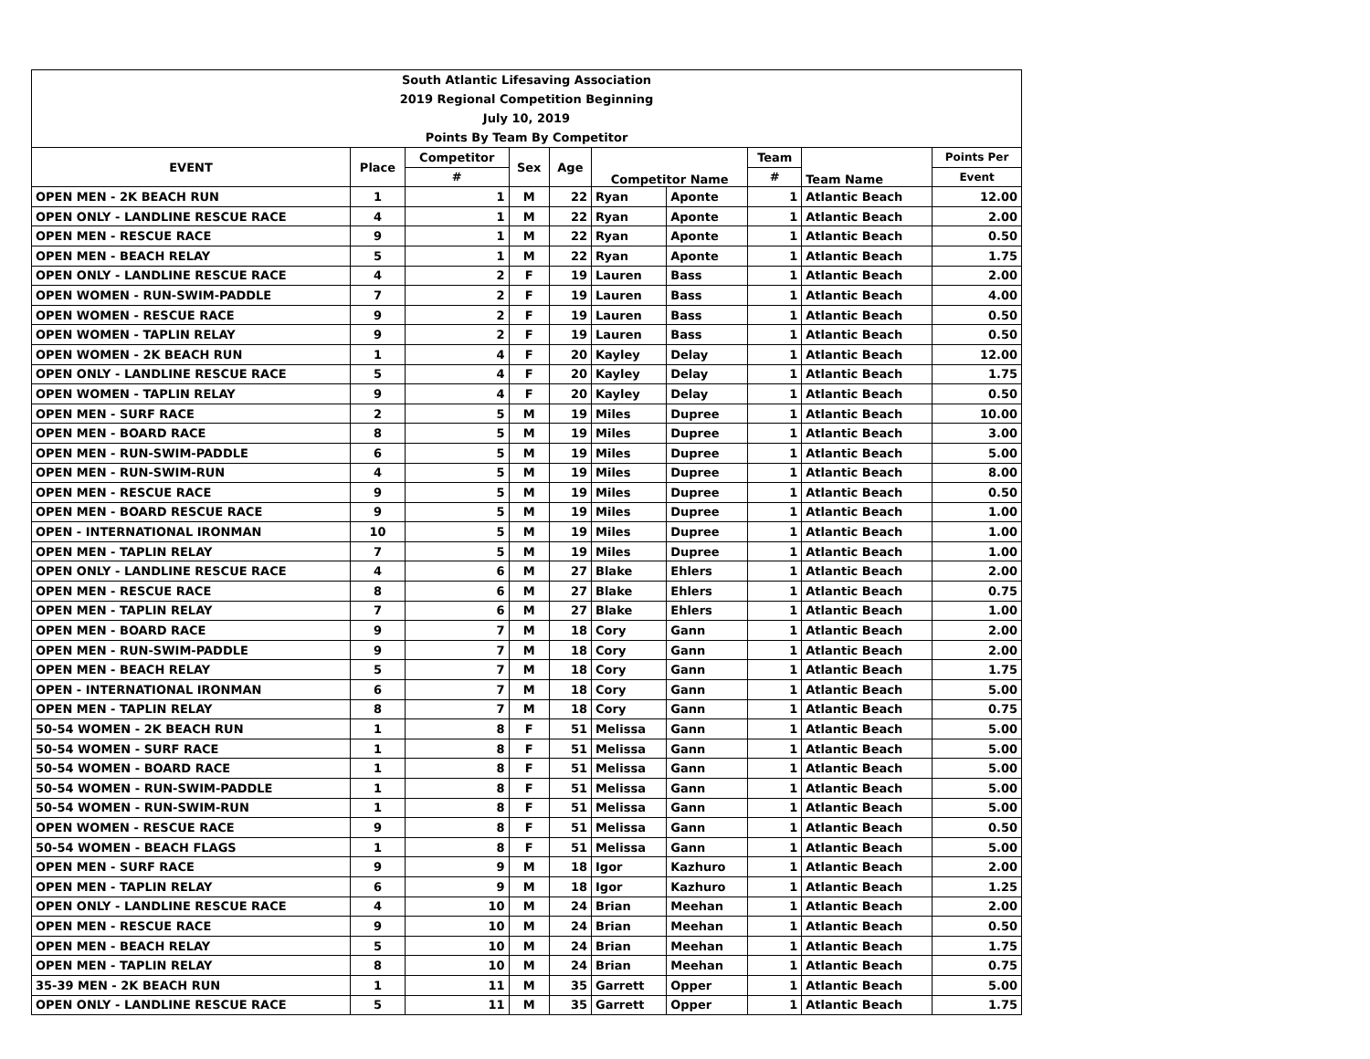| South Atlantic Lifesaving Association | | | | | | | | | |
| 2019 Regional Competition Beginning | | | | | | | | | |
| July 10, 2019 | | | | | | | | | |
| Points By Team By Competitor | | | | | | | | | |
| EVENT | Place | Competitor | Sex | Age | Competitor Name | | Team | Team Name | Points Per |
| | | # | | | | | # | | Event |
| OPEN MEN - 2K BEACH RUN | 1 | 1 | M | 22 | Ryan | Aponte | 1 | Atlantic Beach | 12.00 |
| OPEN ONLY - LANDLINE RESCUE RACE | 4 | 1 | M | 22 | Ryan | Aponte | 1 | Atlantic Beach | 2.00 |
| OPEN MEN - RESCUE RACE | 9 | 1 | M | 22 | Ryan | Aponte | 1 | Atlantic Beach | 0.50 |
| OPEN MEN - BEACH RELAY | 5 | 1 | M | 22 | Ryan | Aponte | 1 | Atlantic Beach | 1.75 |
| OPEN ONLY - LANDLINE RESCUE RACE | 4 | 2 | F | 19 | Lauren | Bass | 1 | Atlantic Beach | 2.00 |
| OPEN WOMEN - RUN-SWIM-PADDLE | 7 | 2 | F | 19 | Lauren | Bass | 1 | Atlantic Beach | 4.00 |
| OPEN WOMEN - RESCUE RACE | 9 | 2 | F | 19 | Lauren | Bass | 1 | Atlantic Beach | 0.50 |
| OPEN WOMEN - TAPLIN RELAY | 9 | 2 | F | 19 | Lauren | Bass | 1 | Atlantic Beach | 0.50 |
| OPEN WOMEN - 2K BEACH RUN | 1 | 4 | F | 20 | Kayley | Delay | 1 | Atlantic Beach | 12.00 |
| OPEN ONLY - LANDLINE RESCUE RACE | 5 | 4 | F | 20 | Kayley | Delay | 1 | Atlantic Beach | 1.75 |
| OPEN WOMEN - TAPLIN RELAY | 9 | 4 | F | 20 | Kayley | Delay | 1 | Atlantic Beach | 0.50 |
| OPEN MEN - SURF RACE | 2 | 5 | M | 19 | Miles | Dupree | 1 | Atlantic Beach | 10.00 |
| OPEN MEN - BOARD RACE | 8 | 5 | M | 19 | Miles | Dupree | 1 | Atlantic Beach | 3.00 |
| OPEN MEN - RUN-SWIM-PADDLE | 6 | 5 | M | 19 | Miles | Dupree | 1 | Atlantic Beach | 5.00 |
| OPEN MEN - RUN-SWIM-RUN | 4 | 5 | M | 19 | Miles | Dupree | 1 | Atlantic Beach | 8.00 |
| OPEN MEN - RESCUE RACE | 9 | 5 | M | 19 | Miles | Dupree | 1 | Atlantic Beach | 0.50 |
| OPEN MEN - BOARD RESCUE RACE | 9 | 5 | M | 19 | Miles | Dupree | 1 | Atlantic Beach | 1.00 |
| OPEN - INTERNATIONAL IRONMAN | 10 | 5 | M | 19 | Miles | Dupree | 1 | Atlantic Beach | 1.00 |
| OPEN MEN - TAPLIN RELAY | 7 | 5 | M | 19 | Miles | Dupree | 1 | Atlantic Beach | 1.00 |
| OPEN ONLY - LANDLINE RESCUE RACE | 4 | 6 | M | 27 | Blake | Ehlers | 1 | Atlantic Beach | 2.00 |
| OPEN MEN - RESCUE RACE | 8 | 6 | M | 27 | Blake | Ehlers | 1 | Atlantic Beach | 0.75 |
| OPEN MEN - TAPLIN RELAY | 7 | 6 | M | 27 | Blake | Ehlers | 1 | Atlantic Beach | 1.00 |
| OPEN MEN - BOARD RACE | 9 | 7 | M | 18 | Cory | Gann | 1 | Atlantic Beach | 2.00 |
| OPEN MEN - RUN-SWIM-PADDLE | 9 | 7 | M | 18 | Cory | Gann | 1 | Atlantic Beach | 2.00 |
| OPEN MEN - BEACH RELAY | 5 | 7 | M | 18 | Cory | Gann | 1 | Atlantic Beach | 1.75 |
| OPEN - INTERNATIONAL IRONMAN | 6 | 7 | M | 18 | Cory | Gann | 1 | Atlantic Beach | 5.00 |
| OPEN MEN - TAPLIN RELAY | 8 | 7 | M | 18 | Cory | Gann | 1 | Atlantic Beach | 0.75 |
| 50-54 WOMEN - 2K BEACH RUN | 1 | 8 | F | 51 | Melissa | Gann | 1 | Atlantic Beach | 5.00 |
| 50-54 WOMEN - SURF RACE | 1 | 8 | F | 51 | Melissa | Gann | 1 | Atlantic Beach | 5.00 |
| 50-54 WOMEN - BOARD RACE | 1 | 8 | F | 51 | Melissa | Gann | 1 | Atlantic Beach | 5.00 |
| 50-54 WOMEN - RUN-SWIM-PADDLE | 1 | 8 | F | 51 | Melissa | Gann | 1 | Atlantic Beach | 5.00 |
| 50-54 WOMEN - RUN-SWIM-RUN | 1 | 8 | F | 51 | Melissa | Gann | 1 | Atlantic Beach | 5.00 |
| OPEN WOMEN - RESCUE RACE | 9 | 8 | F | 51 | Melissa | Gann | 1 | Atlantic Beach | 0.50 |
| 50-54 WOMEN - BEACH FLAGS | 1 | 8 | F | 51 | Melissa | Gann | 1 | Atlantic Beach | 5.00 |
| OPEN MEN - SURF RACE | 9 | 9 | M | 18 | Igor | Kazhuro | 1 | Atlantic Beach | 2.00 |
| OPEN MEN - TAPLIN RELAY | 6 | 9 | M | 18 | Igor | Kazhuro | 1 | Atlantic Beach | 1.25 |
| OPEN ONLY - LANDLINE RESCUE RACE | 4 | 10 | M | 24 | Brian | Meehan | 1 | Atlantic Beach | 2.00 |
| OPEN MEN - RESCUE RACE | 9 | 10 | M | 24 | Brian | Meehan | 1 | Atlantic Beach | 0.50 |
| OPEN MEN - BEACH RELAY | 5 | 10 | M | 24 | Brian | Meehan | 1 | Atlantic Beach | 1.75 |
| OPEN MEN - TAPLIN RELAY | 8 | 10 | M | 24 | Brian | Meehan | 1 | Atlantic Beach | 0.75 |
| 35-39 MEN - 2K BEACH RUN | 1 | 11 | M | 35 | Garrett | Opper | 1 | Atlantic Beach | 5.00 |
| OPEN ONLY - LANDLINE RESCUE RACE | 5 | 11 | M | 35 | Garrett | Opper | 1 | Atlantic Beach | 1.75 |